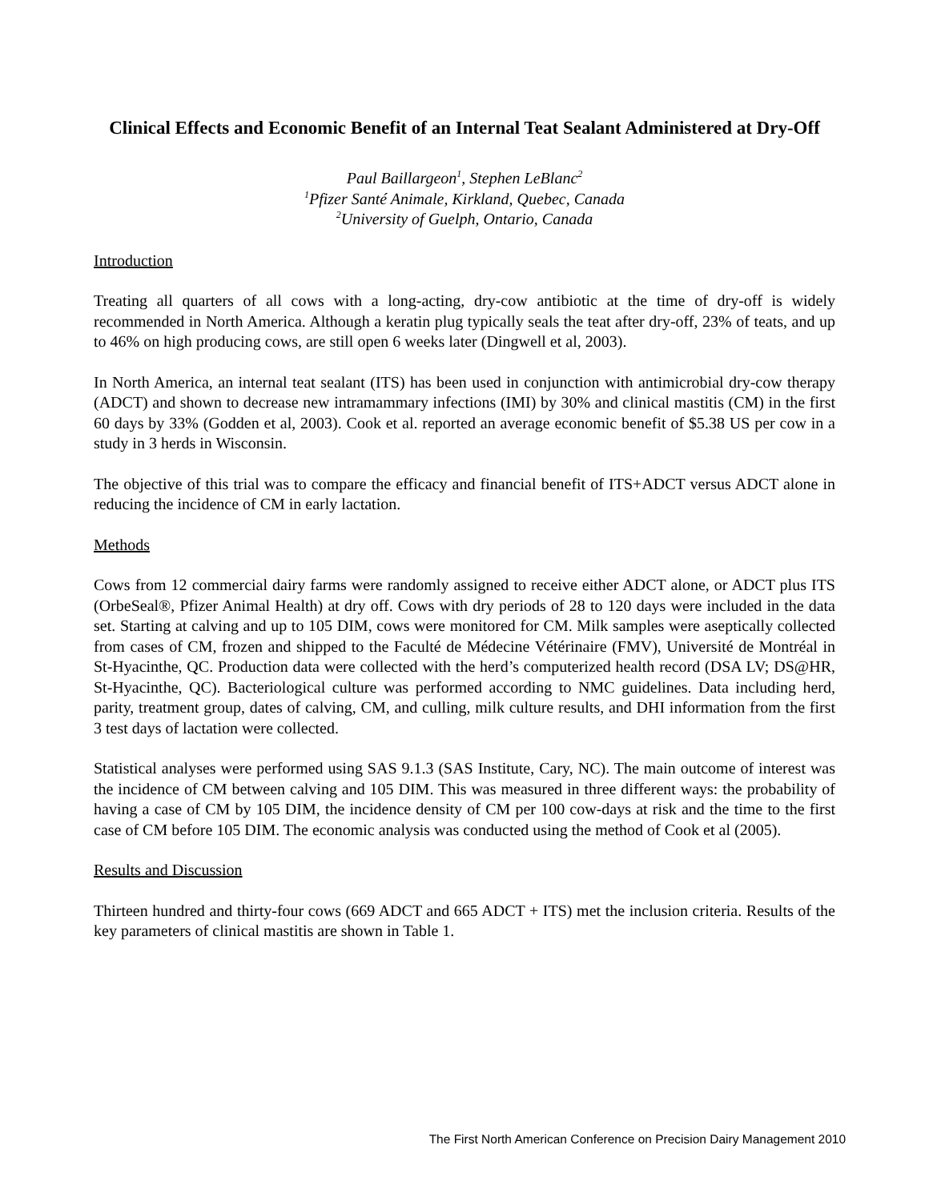Clinical Effects and Economic Benefit of an Internal Teat Sealant Administered at Dry-Off
Paul Baillargeon<sup>1</sup>, Stephen LeBlanc<sup>2</sup>
<sup>1</sup> Pfizer Santé Animale, Kirkland, Quebec, Canada
<sup>2</sup> University of Guelph, Ontario, Canada
Introduction
Treating all quarters of all cows with a long-acting, dry-cow antibiotic at the time of dry-off is widely recommended in North America. Although a keratin plug typically seals the teat after dry-off, 23% of teats, and up to 46% on high producing cows, are still open 6 weeks later (Dingwell et al, 2003).
In North America, an internal teat sealant (ITS) has been used in conjunction with antimicrobial dry-cow therapy (ADCT) and shown to decrease new intramammary infections (IMI) by 30% and clinical mastitis (CM) in the first 60 days by 33% (Godden et al, 2003). Cook et al. reported an average economic benefit of $5.38 US per cow in a study in 3 herds in Wisconsin.
The objective of this trial was to compare the efficacy and financial benefit of ITS+ADCT versus ADCT alone in reducing the incidence of CM in early lactation.
Methods
Cows from 12 commercial dairy farms were randomly assigned to receive either ADCT alone, or ADCT plus ITS (OrbeSeal®, Pfizer Animal Health) at dry off. Cows with dry periods of 28 to 120 days were included in the data set. Starting at calving and up to 105 DIM, cows were monitored for CM. Milk samples were aseptically collected from cases of CM, frozen and shipped to the Faculté de Médecine Vétérinaire (FMV), Université de Montréal in St-Hyacinthe, QC. Production data were collected with the herd’s computerized health record (DSA LV; DS@HR, St-Hyacinthe, QC). Bacteriological culture was performed according to NMC guidelines. Data including herd, parity, treatment group, dates of calving, CM, and culling, milk culture results, and DHI information from the first 3 test days of lactation were collected.
Statistical analyses were performed using SAS 9.1.3 (SAS Institute, Cary, NC). The main outcome of interest was the incidence of CM between calving and 105 DIM. This was measured in three different ways: the probability of having a case of CM by 105 DIM, the incidence density of CM per 100 cow-days at risk and the time to the first case of CM before 105 DIM. The economic analysis was conducted using the method of Cook et al (2005).
Results and Discussion
Thirteen hundred and thirty-four cows (669 ADCT and 665 ADCT + ITS) met the inclusion criteria. Results of the key parameters of clinical mastitis are shown in Table 1.
The First North American Conference on Precision Dairy Management 2010